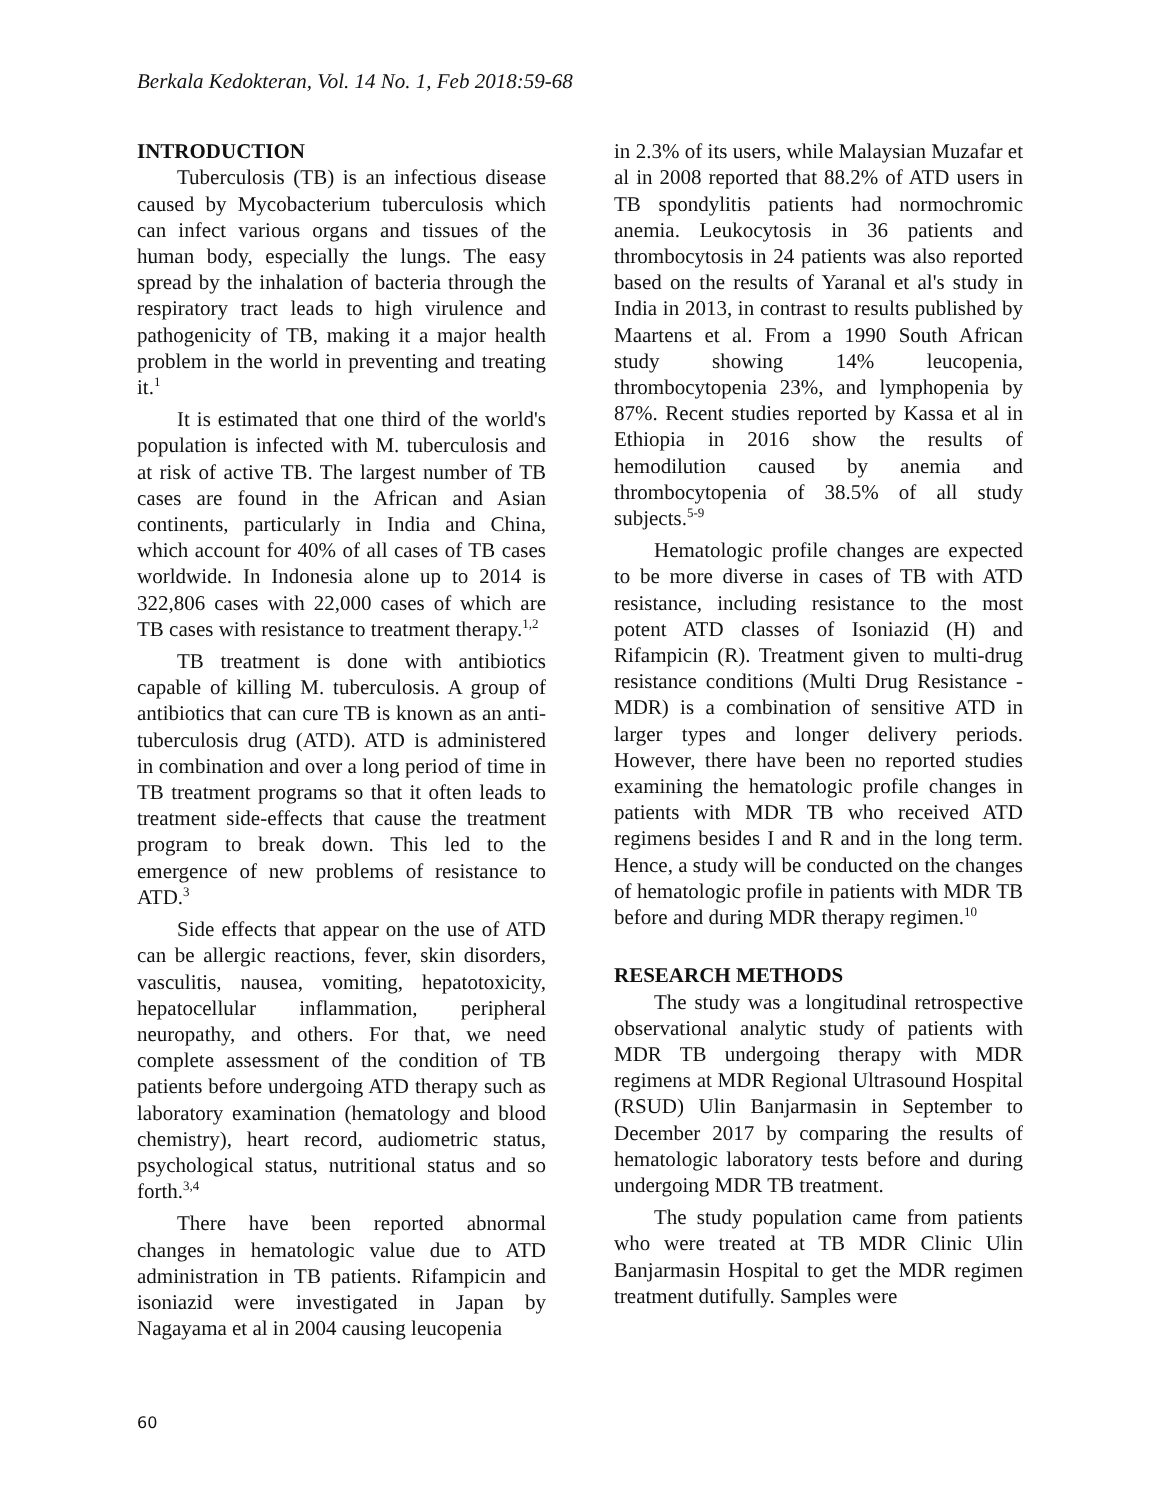Berkala Kedokteran, Vol. 14 No. 1, Feb 2018:59-68
INTRODUCTION
Tuberculosis (TB) is an infectious disease caused by Mycobacterium tuberculosis which can infect various organs and tissues of the human body, especially the lungs. The easy spread by the inhalation of bacteria through the respiratory tract leads to high virulence and pathogenicity of TB, making it a major health problem in the world in preventing and treating it.<sup>1</sup>
It is estimated that one third of the world's population is infected with M. tuberculosis and at risk of active TB. The largest number of TB cases are found in the African and Asian continents, particularly in India and China, which account for 40% of all cases of TB cases worldwide. In Indonesia alone up to 2014 is 322,806 cases with 22,000 cases of which are TB cases with resistance to treatment therapy.<sup>1,2</sup>
TB treatment is done with antibiotics capable of killing M. tuberculosis. A group of antibiotics that can cure TB is known as an anti-tuberculosis drug (ATD). ATD is administered in combination and over a long period of time in TB treatment programs so that it often leads to treatment side-effects that cause the treatment program to break down. This led to the emergence of new problems of resistance to ATD.<sup>3</sup>
Side effects that appear on the use of ATD can be allergic reactions, fever, skin disorders, vasculitis, nausea, vomiting, hepatotoxicity, hepatocellular inflammation, peripheral neuropathy, and others. For that, we need complete assessment of the condition of TB patients before undergoing ATD therapy such as laboratory examination (hematology and blood chemistry), heart record, audiometric status, psychological status, nutritional status and so forth.<sup>3,4</sup>
There have been reported abnormal changes in hematologic value due to ATD administration in TB patients. Rifampicin and isoniazid were investigated in Japan by Nagayama et al in 2004 causing leucopenia
in 2.3% of its users, while Malaysian Muzafar et al in 2008 reported that 88.2% of ATD users in TB spondylitis patients had normochromic anemia. Leukocytosis in 36 patients and thrombocytosis in 24 patients was also reported based on the results of Yaranal et al's study in India in 2013, in contrast to results published by Maartens et al. From a 1990 South African study showing 14% leucopenia, thrombocytopenia 23%, and lymphopenia by 87%. Recent studies reported by Kassa et al in Ethiopia in 2016 show the results of hemodilution caused by anemia and thrombocytopenia of 38.5% of all study subjects.<sup>5-9</sup>
Hematologic profile changes are expected to be more diverse in cases of TB with ATD resistance, including resistance to the most potent ATD classes of Isoniazid (H) and Rifampicin (R). Treatment given to multi-drug resistance conditions (Multi Drug Resistance - MDR) is a combination of sensitive ATD in larger types and longer delivery periods. However, there have been no reported studies examining the hematologic profile changes in patients with MDR TB who received ATD regimens besides I and R and in the long term. Hence, a study will be conducted on the changes of hematologic profile in patients with MDR TB before and during MDR therapy regimen.<sup>10</sup>
RESEARCH METHODS
The study was a longitudinal retrospective observational analytic study of patients with MDR TB undergoing therapy with MDR regimens at MDR Regional Ultrasound Hospital (RSUD) Ulin Banjarmasin in September to December 2017 by comparing the results of hematologic laboratory tests before and during undergoing MDR TB treatment.
The study population came from patients who were treated at TB MDR Clinic Ulin Banjarmasin Hospital to get the MDR regimen treatment dutifully. Samples were
60